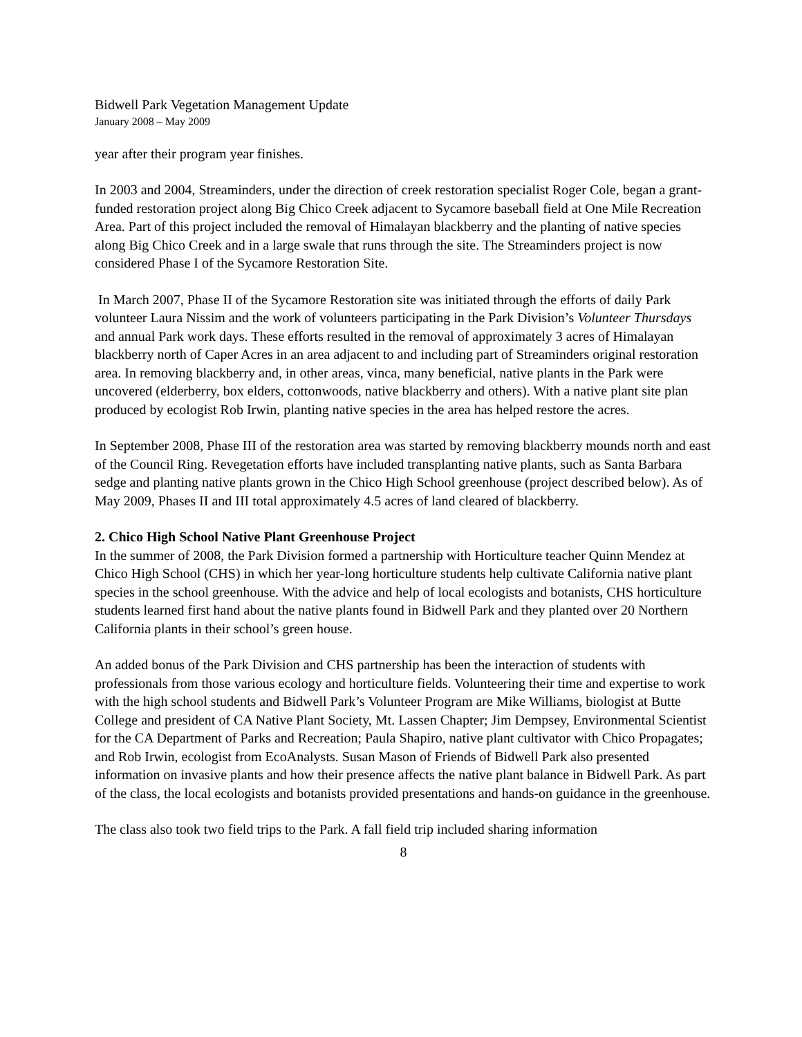Bidwell Park Vegetation Management Update
January 2008 – May 2009
year after their program year finishes.
In 2003 and 2004, Streaminders, under the direction of creek restoration specialist Roger Cole, began a grant-funded restoration project along Big Chico Creek adjacent to Sycamore baseball field at One Mile Recreation Area. Part of this project included the removal of Himalayan blackberry and the planting of native species along Big Chico Creek and in a large swale that runs through the site. The Streaminders project is now considered Phase I of the Sycamore Restoration Site.
In March 2007, Phase II of the Sycamore Restoration site was initiated through the efforts of daily Park volunteer Laura Nissim and the work of volunteers participating in the Park Division’s Volunteer Thursdays and annual Park work days. These efforts resulted in the removal of approximately 3 acres of Himalayan blackberry north of Caper Acres in an area adjacent to and including part of Streaminders original restoration area. In removing blackberry and, in other areas, vinca, many beneficial, native plants in the Park were uncovered (elderberry, box elders, cottonwoods, native blackberry and others). With a native plant site plan produced by ecologist Rob Irwin, planting native species in the area has helped restore the acres.
In September 2008, Phase III of the restoration area was started by removing blackberry mounds north and east of the Council Ring. Revegetation efforts have included transplanting native plants, such as Santa Barbara sedge and planting native plants grown in the Chico High School greenhouse (project described below). As of May 2009, Phases II and III total approximately 4.5 acres of land cleared of blackberry.
2. Chico High School Native Plant Greenhouse Project
In the summer of 2008, the Park Division formed a partnership with Horticulture teacher Quinn Mendez at Chico High School (CHS) in which her year-long horticulture students help cultivate California native plant species in the school greenhouse. With the advice and help of local ecologists and botanists, CHS horticulture students learned first hand about the native plants found in Bidwell Park and they planted over 20 Northern California plants in their school’s green house.
An added bonus of the Park Division and CHS partnership has been the interaction of students with professionals from those various ecology and horticulture fields. Volunteering their time and expertise to work with the high school students and Bidwell Park’s Volunteer Program are Mike Williams, biologist at Butte College and president of CA Native Plant Society, Mt. Lassen Chapter; Jim Dempsey, Environmental Scientist for the CA Department of Parks and Recreation; Paula Shapiro, native plant cultivator with Chico Propagates; and Rob Irwin, ecologist from EcoAnalysts. Susan Mason of Friends of Bidwell Park also presented information on invasive plants and how their presence affects the native plant balance in Bidwell Park. As part of the class, the local ecologists and botanists provided presentations and hands-on guidance in the greenhouse.
The class also took two field trips to the Park. A fall field trip included sharing information
8